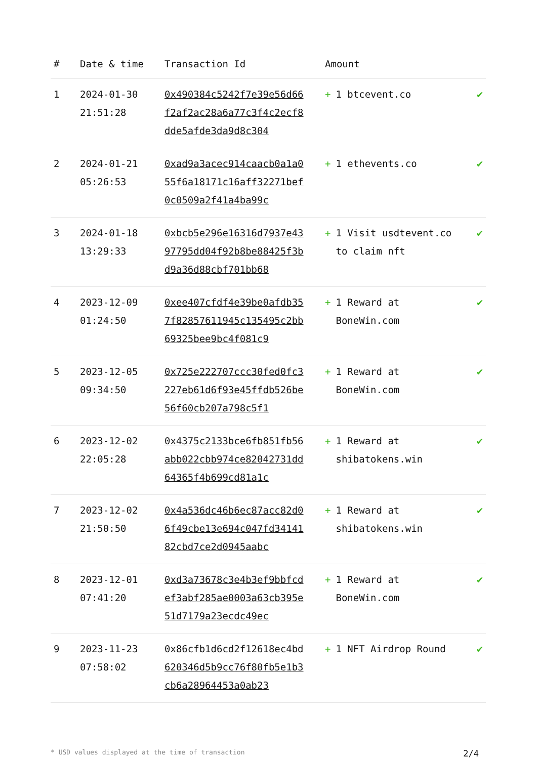| # | Date & time | Transaction Id | Amount | |
| --- | --- | --- | --- | --- |
| 1 | 2024-01-30 21:51:28 | 0x490384c5242f7e39e56d66f2af2ac28a6a77c3f4c2ecf8dde5afde3da9d8c304 | + 1 btcevent.co | ✔ |
| 2 | 2024-01-21 05:26:53 | 0xad9a3acec914caacb0a1a055f6a18171c16aff32271bef0c0509a2f41a4ba99c | + 1 ethevents.co | ✔ |
| 3 | 2024-01-18 13:29:33 | 0xbcb5e296e16316d7937e4397795dd04f92b8be88425f3bd9a36d88cbf701bb68 | + 1 Visit usdtevent.co to claim nft | ✔ |
| 4 | 2023-12-09 01:24:50 | 0xee407cfdf4e39be0afdb357f82857611945c135495c2bb69325bee9bc4f081c9 | + 1 Reward at BoneWin.com | ✔ |
| 5 | 2023-12-05 09:34:50 | 0x725e222707ccc30fed0fc3227eb61d6f93e45ffdb526be56f60cb207a798c5f1 | + 1 Reward at BoneWin.com | ✔ |
| 6 | 2023-12-02 22:05:28 | 0x4375c2133bce6fb851fb56abb022cbb974ce82042731dd64365f4b699cd81a1c | + 1 Reward at shibatokens.win | ✔ |
| 7 | 2023-12-02 21:50:50 | 0x4a536dc46b6ec87acc82d06f49cbe13e694c047fd3414182cbd7ce2d0945aabc | + 1 Reward at shibatokens.win | ✔ |
| 8 | 2023-12-01 07:41:20 | 0xd3a73678c3e4b3ef9bbfcdef3abf285ae0003a63cb395e51d7179a23ecdc49ec | + 1 Reward at BoneWin.com | ✔ |
| 9 | 2023-11-23 07:58:02 | 0x86cfb1d6cd2f12618ec4bd620346d5b9cc76f80fb5e1b3cb6a28964453a0ab23 | + 1 NFT Airdrop Round | ✔ |
* USD values displayed at the time of transaction 2/4